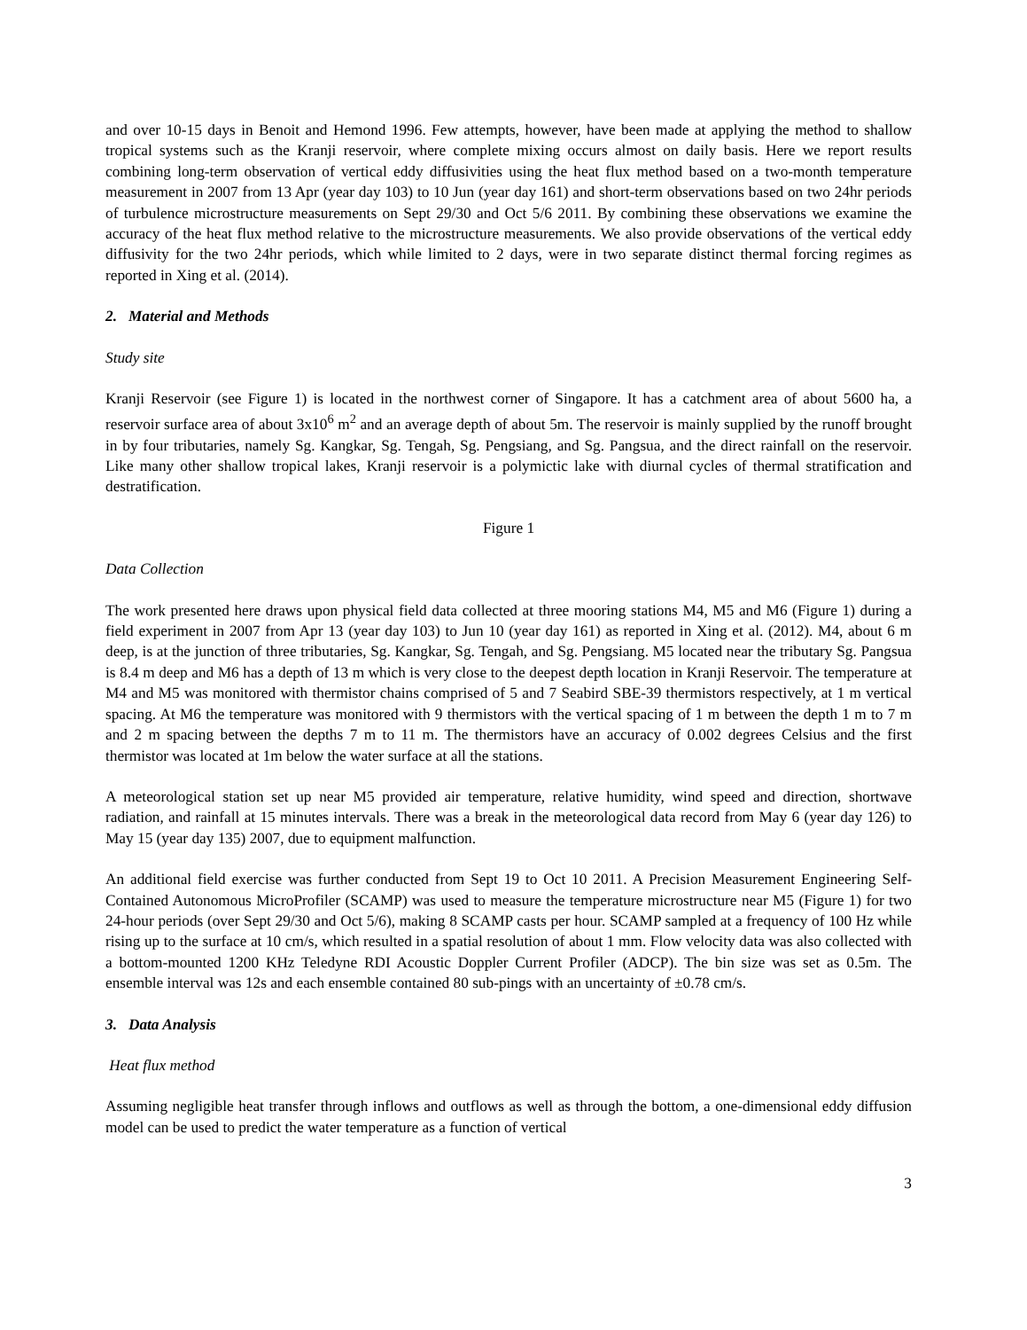and over 10-15 days in Benoit and Hemond 1996. Few attempts, however, have been made at applying the method to shallow tropical systems such as the Kranji reservoir, where complete mixing occurs almost on daily basis. Here we report results combining long-term observation of vertical eddy diffusivities using the heat flux method based on a two-month temperature measurement in 2007 from 13 Apr (year day 103) to 10 Jun (year day 161) and short-term observations based on two 24hr periods of turbulence microstructure measurements on Sept 29/30 and Oct 5/6 2011. By combining these observations we examine the accuracy of the heat flux method relative to the microstructure measurements. We also provide observations of the vertical eddy diffusivity for the two 24hr periods, which while limited to 2 days, were in two separate distinct thermal forcing regimes as reported in Xing et al. (2014).
2. Material and Methods
Study site
Kranji Reservoir (see Figure 1) is located in the northwest corner of Singapore. It has a catchment area of about 5600 ha, a reservoir surface area of about 3x10<sup>6</sup> m<sup>2</sup> and an average depth of about 5m. The reservoir is mainly supplied by the runoff brought in by four tributaries, namely Sg. Kangkar, Sg. Tengah, Sg. Pengsiang, and Sg. Pangsua, and the direct rainfall on the reservoir. Like many other shallow tropical lakes, Kranji reservoir is a polymictic lake with diurnal cycles of thermal stratification and destratification.
Figure 1
Data Collection
The work presented here draws upon physical field data collected at three mooring stations M4, M5 and M6 (Figure 1) during a field experiment in 2007 from Apr 13 (year day 103) to Jun 10 (year day 161) as reported in Xing et al. (2012). M4, about 6 m deep, is at the junction of three tributaries, Sg. Kangkar, Sg. Tengah, and Sg. Pengsiang. M5 located near the tributary Sg. Pangsua is 8.4 m deep and M6 has a depth of 13 m which is very close to the deepest depth location in Kranji Reservoir. The temperature at M4 and M5 was monitored with thermistor chains comprised of 5 and 7 Seabird SBE-39 thermistors respectively, at 1 m vertical spacing. At M6 the temperature was monitored with 9 thermistors with the vertical spacing of 1 m between the depth 1 m to 7 m and 2 m spacing between the depths 7 m to 11 m. The thermistors have an accuracy of 0.002 degrees Celsius and the first thermistor was located at 1m below the water surface at all the stations.
A meteorological station set up near M5 provided air temperature, relative humidity, wind speed and direction, shortwave radiation, and rainfall at 15 minutes intervals. There was a break in the meteorological data record from May 6 (year day 126) to May 15 (year day 135) 2007, due to equipment malfunction.
An additional field exercise was further conducted from Sept 19 to Oct 10 2011. A Precision Measurement Engineering Self-Contained Autonomous MicroProfiler (SCAMP) was used to measure the temperature microstructure near M5 (Figure 1) for two 24-hour periods (over Sept 29/30 and Oct 5/6), making 8 SCAMP casts per hour. SCAMP sampled at a frequency of 100 Hz while rising up to the surface at 10 cm/s, which resulted in a spatial resolution of about 1 mm. Flow velocity data was also collected with a bottom-mounted 1200 KHz Teledyne RDI Acoustic Doppler Current Profiler (ADCP). The bin size was set as 0.5m. The ensemble interval was 12s and each ensemble contained 80 sub-pings with an uncertainty of ±0.78 cm/s.
3. Data Analysis
Heat flux method
Assuming negligible heat transfer through inflows and outflows as well as through the bottom, a one-dimensional eddy diffusion model can be used to predict the water temperature as a function of vertical
3